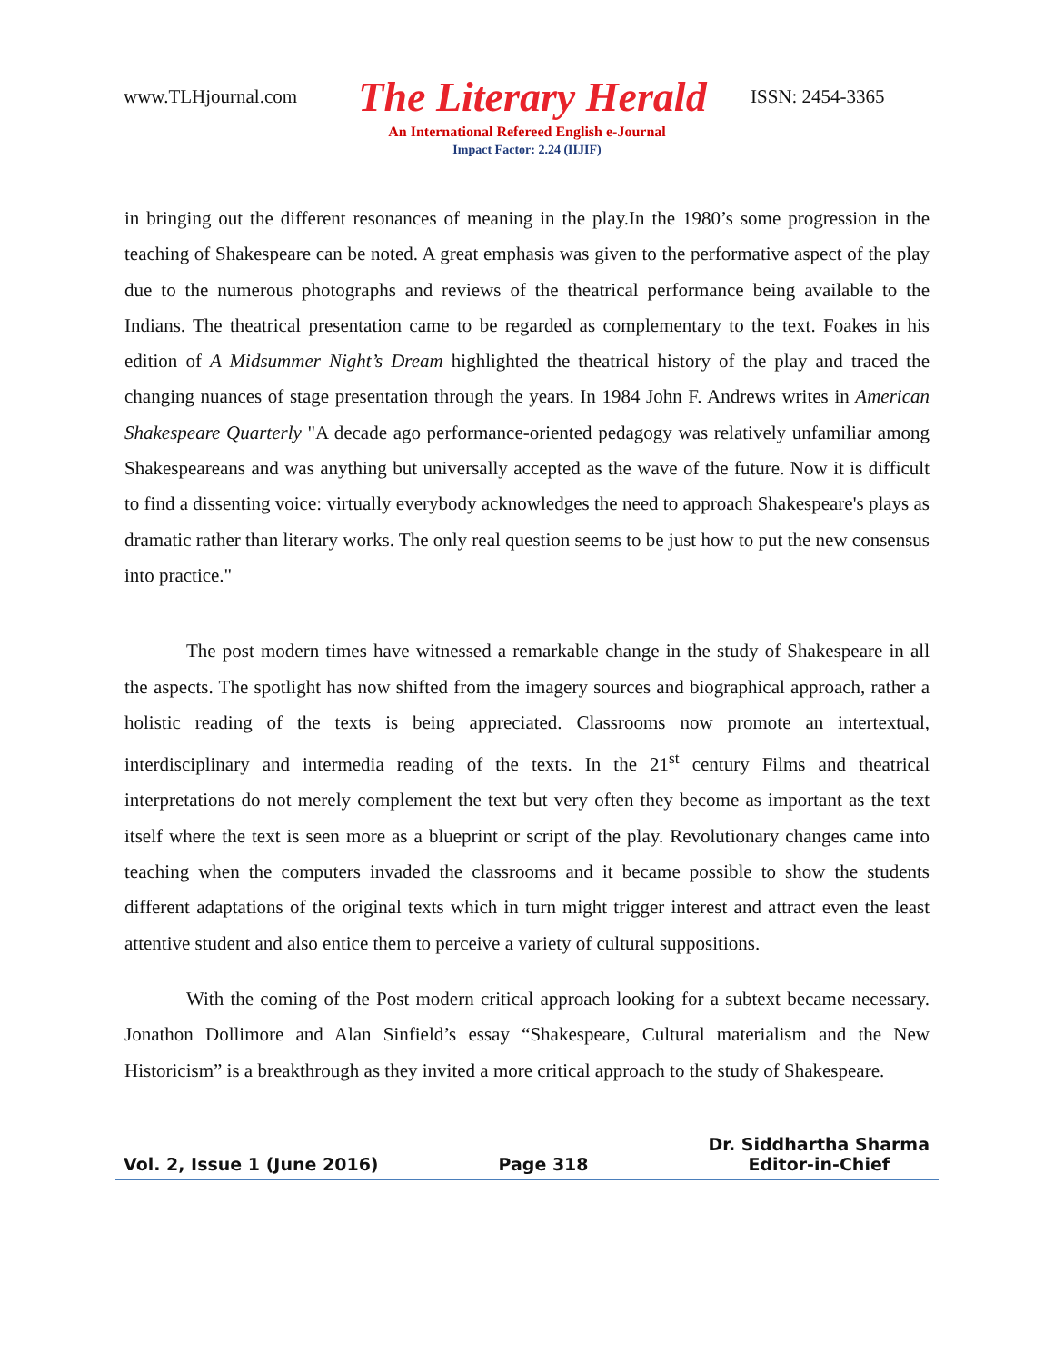www.TLHjournal.com
The Literary Herald
ISSN: 2454-3365
An International Refereed English e-Journal
Impact Factor: 2.24 (IIJIF)
in bringing out the different resonances of meaning in the play.In the 1980’s some progression in the teaching of Shakespeare can be noted. A great emphasis was given to the performative aspect of the play due to the numerous photographs and reviews of the theatrical performance being available to the Indians. The theatrical presentation came to be regarded as complementary to the text. Foakes in his edition of A Midsummer Night’s Dream highlighted the theatrical history of the play and traced the changing nuances of stage presentation through the years. In 1984 John F. Andrews writes in American Shakespeare Quarterly "A decade ago performance-oriented pedagogy was relatively unfamiliar among Shakespeareans and was anything but universally accepted as the wave of the future. Now it is difficult to find a dissenting voice: virtually everybody acknowledges the need to approach Shakespeare's plays as dramatic rather than literary works. The only real question seems to be just how to put the new consensus into practice."
The post modern times have witnessed a remarkable change in the study of Shakespeare in all the aspects. The spotlight has now shifted from the imagery sources and biographical approach, rather a holistic reading of the texts is being appreciated. Classrooms now promote an intertextual, interdisciplinary and intermedia reading of the texts. In the 21<sup>st</sup> century Films and theatrical interpretations do not merely complement the text but very often they become as important as the text itself where the text is seen more as a blueprint or script of the play. Revolutionary changes came into teaching when the computers invaded the classrooms and it became possible to show the students different adaptations of the original texts which in turn might trigger interest and attract even the least attentive student and also entice them to perceive a variety of cultural suppositions.
With the coming of the Post modern critical approach looking for a subtext became necessary. Jonathon Dollimore and Alan Sinfield’s essay “Shakespeare, Cultural materialism and the New Historicism” is a breakthrough as they invited a more critical approach to the study of Shakespeare.
Vol. 2, Issue 1 (June 2016)
Page 318
Dr. Siddhartha Sharma
Editor-in-Chief